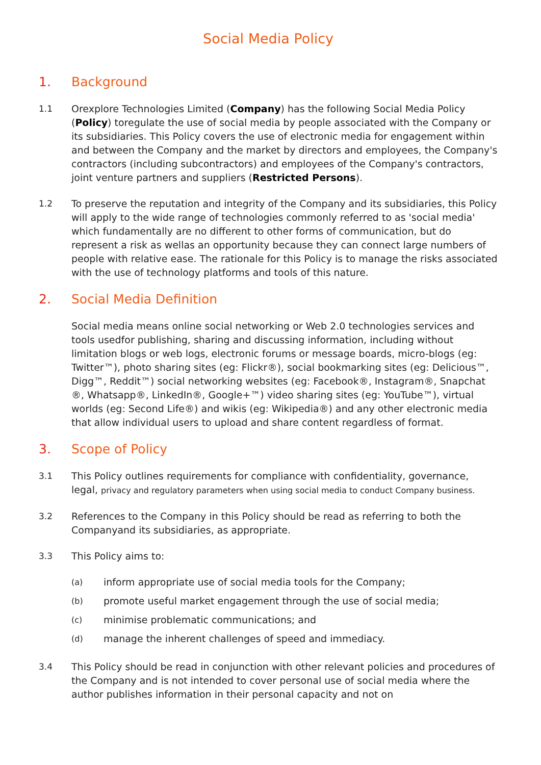Social Media Policy
1. Background
1.1 Orexplore Technologies Limited (Company) has the following Social Media Policy (Policy) toregulate the use of social media by people associated with the Company or its subsidiaries. This Policy covers the use of electronic media for engagement within and between the Company and the market by directors and employees, the Company's contractors (including subcontractors) and employees of the Company's contractors, joint venture partners and suppliers (Restricted Persons).
1.2 To preserve the reputation and integrity of the Company and its subsidiaries, this Policy will apply to the wide range of technologies commonly referred to as 'social media' which fundamentally are no different to other forms of communication, but do represent a risk as wellas an opportunity because they can connect large numbers of people with relative ease. The rationale for this Policy is to manage the risks associated with the use of technology platforms and tools of this nature.
2. Social Media Definition
Social media means online social networking or Web 2.0 technologies services and tools usedfor publishing, sharing and discussing information, including without limitation blogs or web logs, electronic forums or message boards, micro-blogs (eg: Twitter™), photo sharing sites (eg: Flickr®), social bookmarking sites (eg: Delicious™, Digg™, Reddit™) social networking websites (eg: Facebook®, Instagram®, Snapchat ®, Whatsapp®, LinkedIn®, Google+™) video sharing sites (eg: YouTube™), virtual worlds (eg: Second Life®) and wikis (eg: Wikipedia®) and any other electronic media that allow individual users to upload and share content regardless of format.
3. Scope of Policy
3.1 This Policy outlines requirements for compliance with confidentiality, governance, legal, privacy and regulatory parameters when using social media to conduct Company business.
3.2 References to the Company in this Policy should be read as referring to both the Companyand its subsidiaries, as appropriate.
3.3 This Policy aims to:
(a) inform appropriate use of social media tools for the Company;
(b) promote useful market engagement through the use of social media;
(c) minimise problematic communications; and
(d) manage the inherent challenges of speed and immediacy.
3.4 This Policy should be read in conjunction with other relevant policies and procedures of the Company and is not intended to cover personal use of social media where the author publishes information in their personal capacity and not on